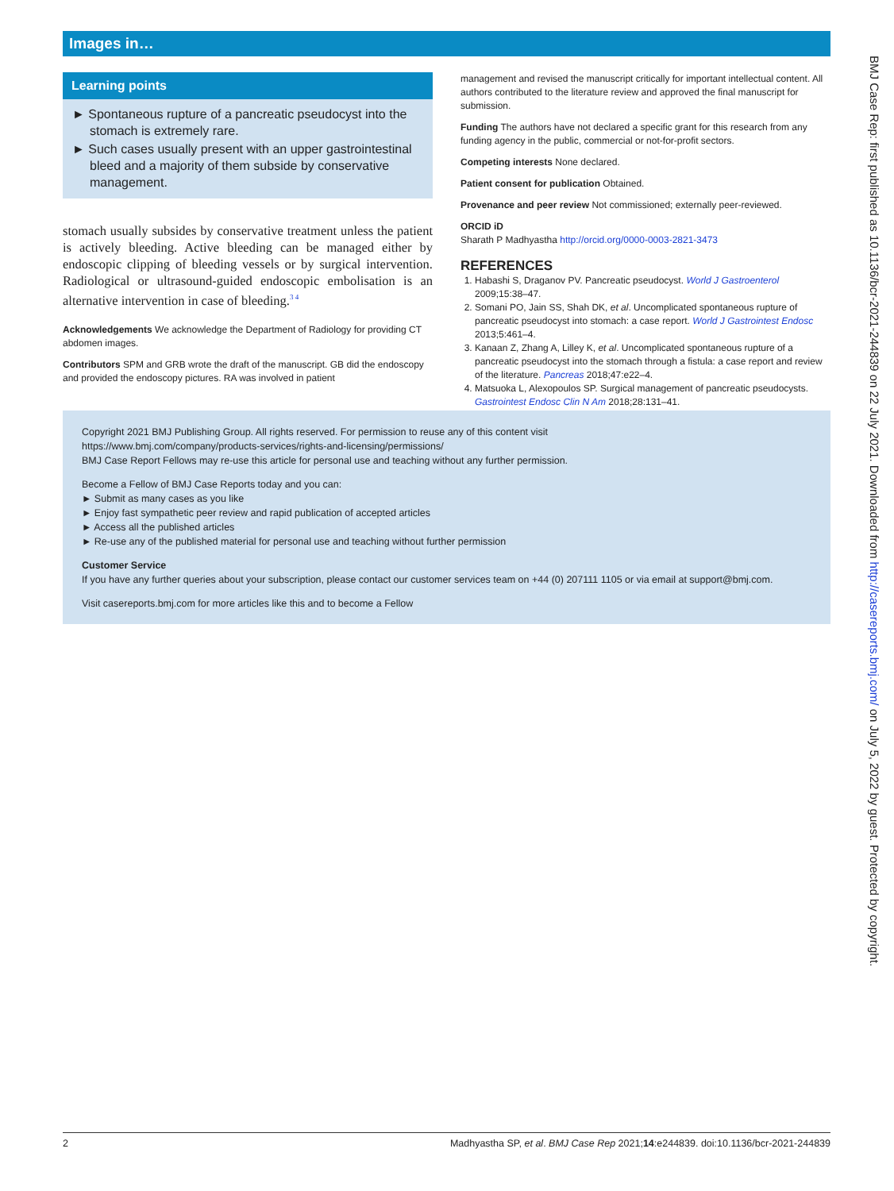Images in…
Learning points
► Spontaneous rupture of a pancreatic pseudocyst into the stomach is extremely rare.
► Such cases usually present with an upper gastrointestinal bleed and a majority of them subside by conservative management.
stomach usually subsides by conservative treatment unless the patient is actively bleeding. Active bleeding can be managed either by endoscopic clipping of bleeding vessels or by surgical intervention. Radiological or ultrasound-guided endoscopic embolisation is an alternative intervention in case of bleeding.<sup>3 4</sup>
Acknowledgements We acknowledge the Department of Radiology for providing CT abdomen images.
Contributors SPM and GRB wrote the draft of the manuscript. GB did the endoscopy and provided the endoscopy pictures. RA was involved in patient
management and revised the manuscript critically for important intellectual content. All authors contributed to the literature review and approved the final manuscript for submission.
Funding The authors have not declared a specific grant for this research from any funding agency in the public, commercial or not-for-profit sectors.
Competing interests None declared.
Patient consent for publication Obtained.
Provenance and peer review Not commissioned; externally peer-reviewed.
ORCID iD
Sharath P Madhyastha http://orcid.org/0000-0003-2821-3473
REFERENCES
1. Habashi S, Draganov PV. Pancreatic pseudocyst. World J Gastroenterol 2009;15:38–47.
2. Somani PO, Jain SS, Shah DK, et al. Uncomplicated spontaneous rupture of pancreatic pseudocyst into stomach: a case report. World J Gastrointest Endosc 2013;5:461–4.
3. Kanaan Z, Zhang A, Lilley K, et al. Uncomplicated spontaneous rupture of a pancreatic pseudocyst into the stomach through a fistula: a case report and review of the literature. Pancreas 2018;47:e22–4.
4. Matsuoka L, Alexopoulos SP. Surgical management of pancreatic pseudocysts. Gastrointest Endosc Clin N Am 2018;28:131–41.
Copyright 2021 BMJ Publishing Group. All rights reserved. For permission to reuse any of this content visit
https://www.bmj.com/company/products-services/rights-and-licensing/permissions/
BMJ Case Report Fellows may re-use this article for personal use and teaching without any further permission.
Become a Fellow of BMJ Case Reports today and you can:
► Submit as many cases as you like
► Enjoy fast sympathetic peer review and rapid publication of accepted articles
► Access all the published articles
► Re-use any of the published material for personal use and teaching without further permission
Customer Service
If you have any further queries about your subscription, please contact our customer services team on +44 (0) 207111 1105 or via email at support@bmj.com.
Visit casereports.bmj.com for more articles like this and to become a Fellow
2 Madhyastha SP, et al. BMJ Case Rep 2021;14:e244839. doi:10.1136/bcr-2021-244839
BMJ Case Rep: first published as 10.1136/bcr-2021-244839 on 22 July 2021. Downloaded from http://casereports.bmj.com/ on July 5, 2022 by guest. Protected by copyright.